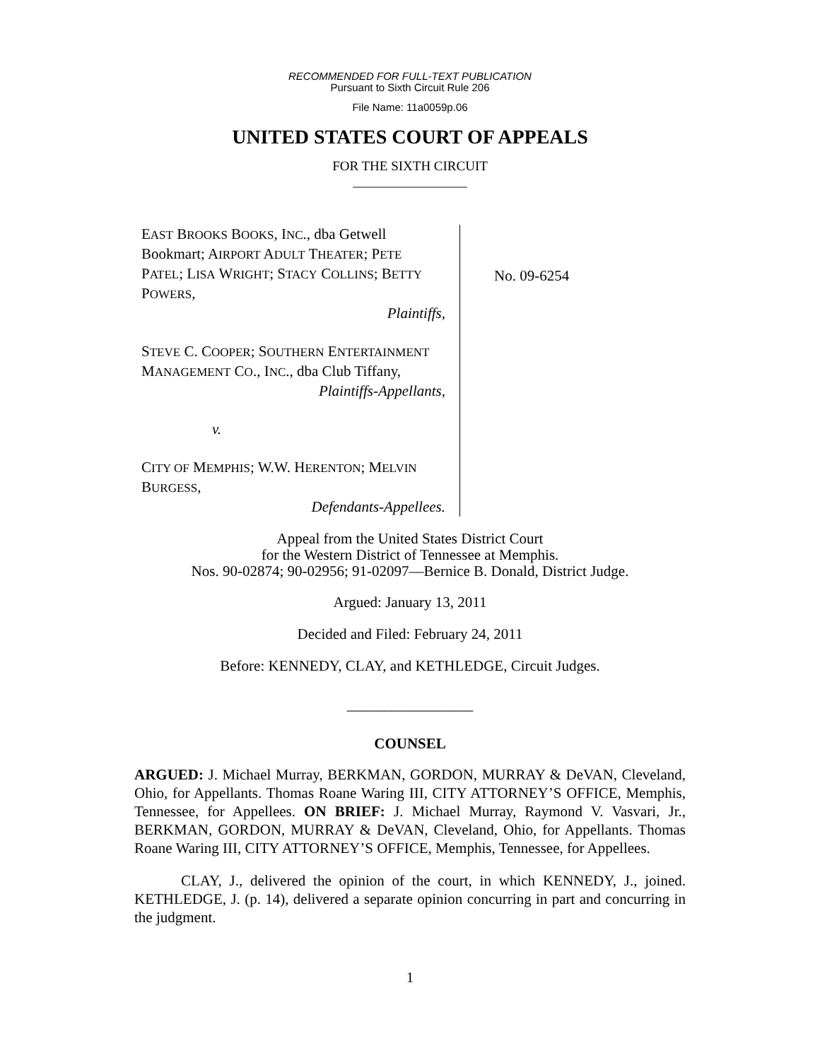RECOMMENDED FOR FULL-TEXT PUBLICATION
Pursuant to Sixth Circuit Rule 206
File Name: 11a0059p.06
UNITED STATES COURT OF APPEALS
FOR THE SIXTH CIRCUIT
_________________
EAST BROOKS BOOKS, INC., dba Getwell Bookmart; AIRPORT ADULT THEATER; PETE PATEL; LISA WRIGHT; STACY COLLINS; BETTY POWERS,
Plaintiffs,
STEVE C. COOPER; SOUTHERN ENTERTAINMENT MANAGEMENT CO., INC., dba Club Tiffany,
Plaintiffs-Appellants,
v.
CITY OF MEMPHIS; W.W. HERENTON; MELVIN BURGESS,
Defendants-Appellees.
No. 09-6254
Appeal from the United States District Court
for the Western District of Tennessee at Memphis.
Nos. 90-02874; 90-02956; 91-02097—Bernice B. Donald, District Judge.
Argued: January 13, 2011
Decided and Filed: February 24, 2011
Before: KENNEDY, CLAY, and KETHLEDGE, Circuit Judges.
_________________
COUNSEL
ARGUED: J. Michael Murray, BERKMAN, GORDON, MURRAY & DeVAN, Cleveland, Ohio, for Appellants. Thomas Roane Waring III, CITY ATTORNEY’S OFFICE, Memphis, Tennessee, for Appellees. ON BRIEF: J. Michael Murray, Raymond V. Vasvari, Jr., BERKMAN, GORDON, MURRAY & DeVAN, Cleveland, Ohio, for Appellants. Thomas Roane Waring III, CITY ATTORNEY’S OFFICE, Memphis, Tennessee, for Appellees.
CLAY, J., delivered the opinion of the court, in which KENNEDY, J., joined. KETHLEDGE, J. (p. 14), delivered a separate opinion concurring in part and concurring in the judgment.
1